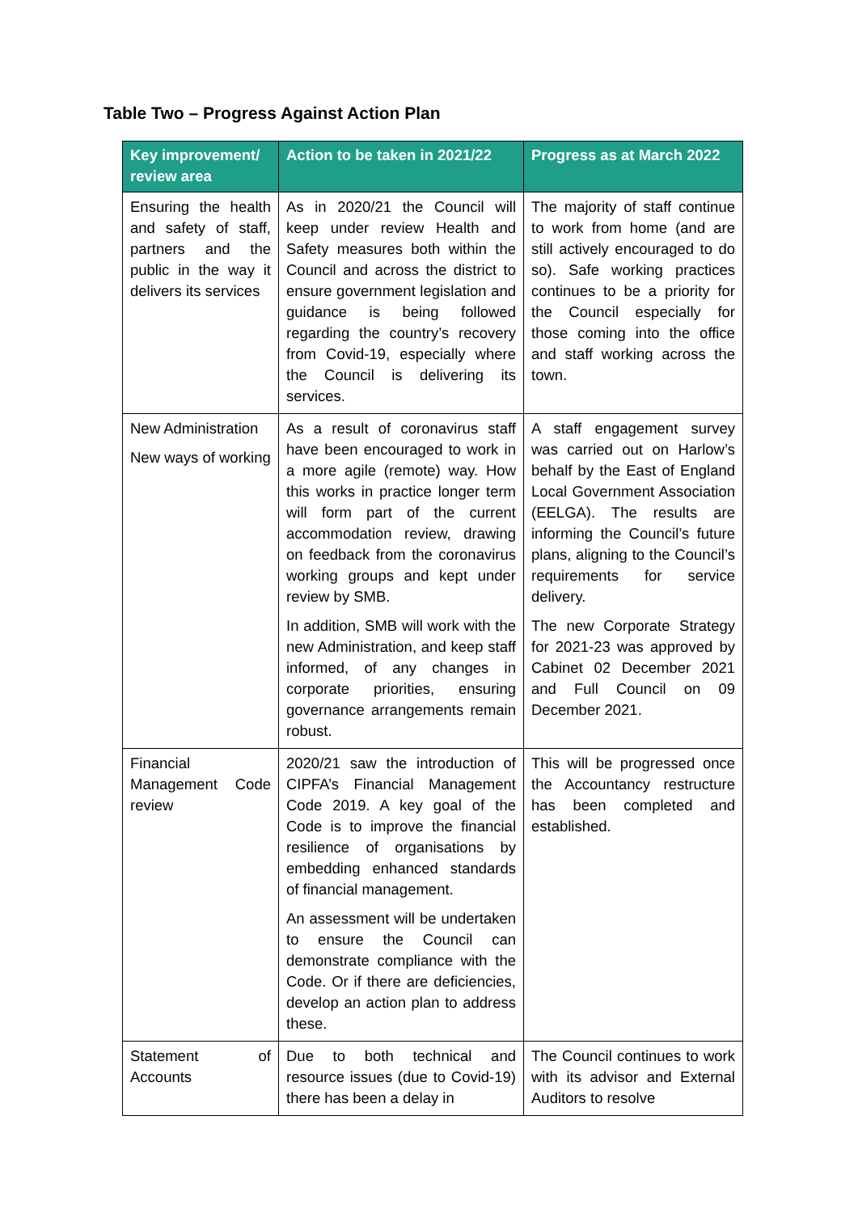Table Two – Progress Against Action Plan
| Key improvement/ review area | Action to be taken in 2021/22 | Progress as at March 2022 |
| --- | --- | --- |
| Ensuring the health and safety of staff, partners and the public in the way it delivers its services | As in 2020/21 the Council will keep under review Health and Safety measures both within the Council and across the district to ensure government legislation and guidance is being followed regarding the country’s recovery from Covid-19, especially where the Council is delivering its services. | The majority of staff continue to work from home (and are still actively encouraged to do so). Safe working practices continues to be a priority for the Council especially for those coming into the office and staff working across the town. |
| New Administration New ways of working | As a result of coronavirus staff have been encouraged to work in a more agile (remote) way. How this works in practice longer term will form part of the current accommodation review, drawing on feedback from the coronavirus working groups and kept under review by SMB. In addition, SMB will work with the new Administration, and keep staff informed, of any changes in corporate priorities, ensuring governance arrangements remain robust. | A staff engagement survey was carried out on Harlow’s behalf by the East of England Local Government Association (EELGA). The results are informing the Council’s future plans, aligning to the Council’s requirements for service delivery. The new Corporate Strategy for 2021-23 was approved by Cabinet 02 December 2021 and Full Council on 09 December 2021. |
| Financial Management Code review | 2020/21 saw the introduction of CIPFA’s Financial Management Code 2019. A key goal of the Code is to improve the financial resilience of organisations by embedding enhanced standards of financial management. An assessment will be undertaken to ensure the Council can demonstrate compliance with the Code. Or if there are deficiencies, develop an action plan to address these. | This will be progressed once the Accountancy restructure has been completed and established. |
| Statement of Accounts | Due to both technical and resource issues (due to Covid-19) there has been a delay in | The Council continues to work with its advisor and External Auditors to resolve |